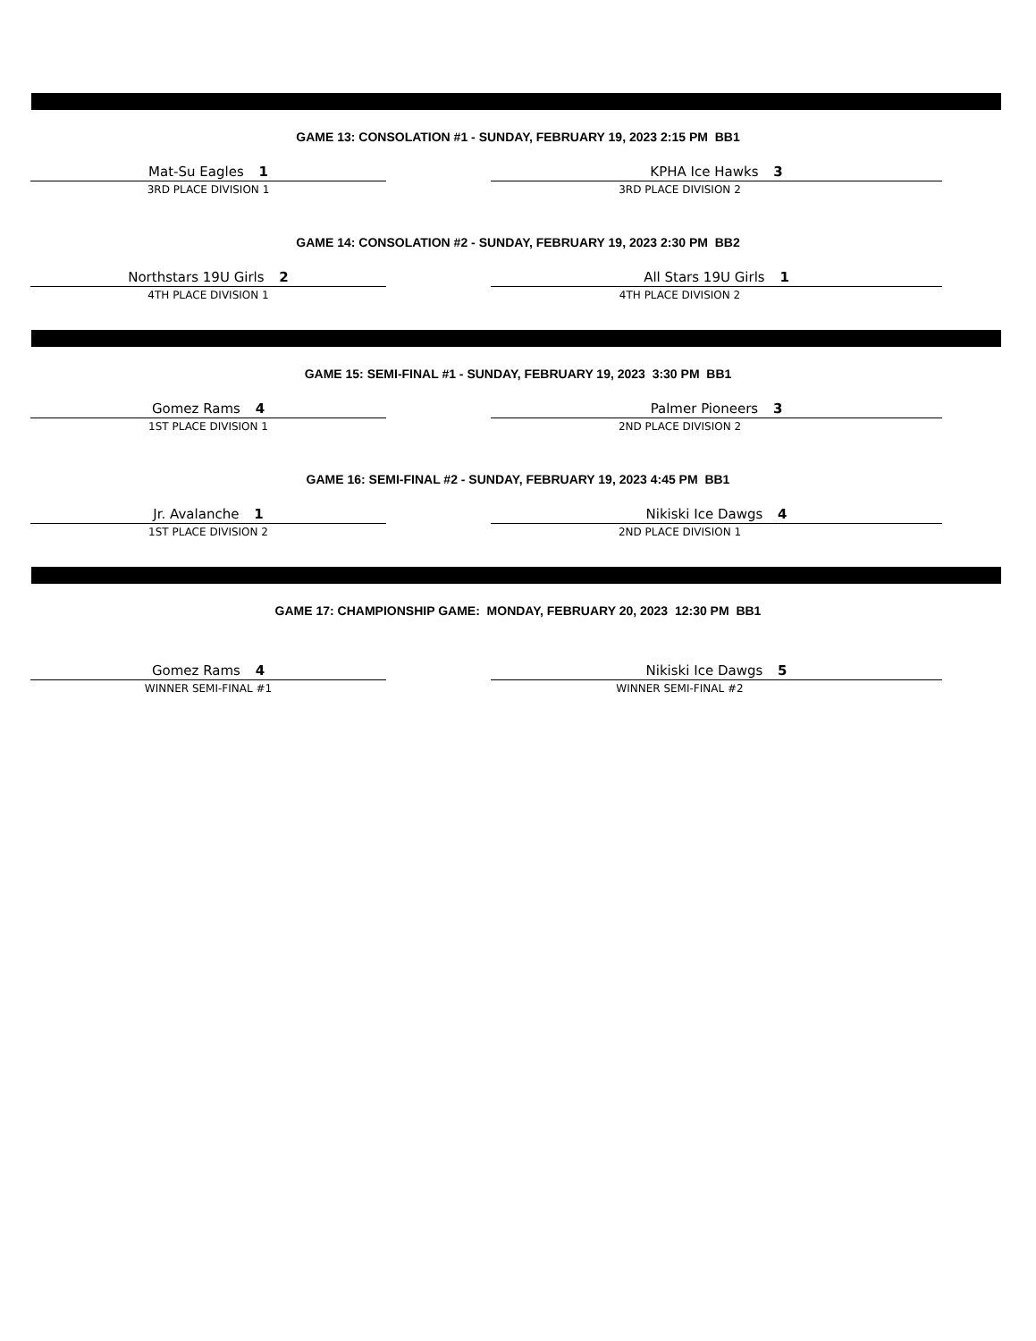GAME 13: CONSOLATION #1 - SUNDAY, FEBRUARY 19, 2023 2:15 PM BB1
Mat-Su Eagles 1
3RD PLACE DIVISION 1
KPHA Ice Hawks 3
3RD PLACE DIVISION 2
GAME 14: CONSOLATION #2 - SUNDAY, FEBRUARY 19, 2023 2:30 PM BB2
Northstars 19U Girls 2
4TH PLACE DIVISION 1
All Stars 19U Girls 1
4TH PLACE DIVISION 2
GAME 15: SEMI-FINAL #1 - SUNDAY, FEBRUARY 19, 2023 3:30 PM BB1
Gomez Rams 4
1ST PLACE DIVISION 1
Palmer Pioneers 3
2ND PLACE DIVISION 2
GAME 16: SEMI-FINAL #2 - SUNDAY, FEBRUARY 19, 2023 4:45 PM BB1
Jr. Avalanche 1
1ST PLACE DIVISION 2
Nikiski Ice Dawgs 4
2ND PLACE DIVISION 1
GAME 17: CHAMPIONSHIP GAME: MONDAY, FEBRUARY 20, 2023 12:30 PM BB1
Gomez Rams 4
WINNER SEMI-FINAL #1
Nikiski Ice Dawgs 5
WINNER SEMI-FINAL #2